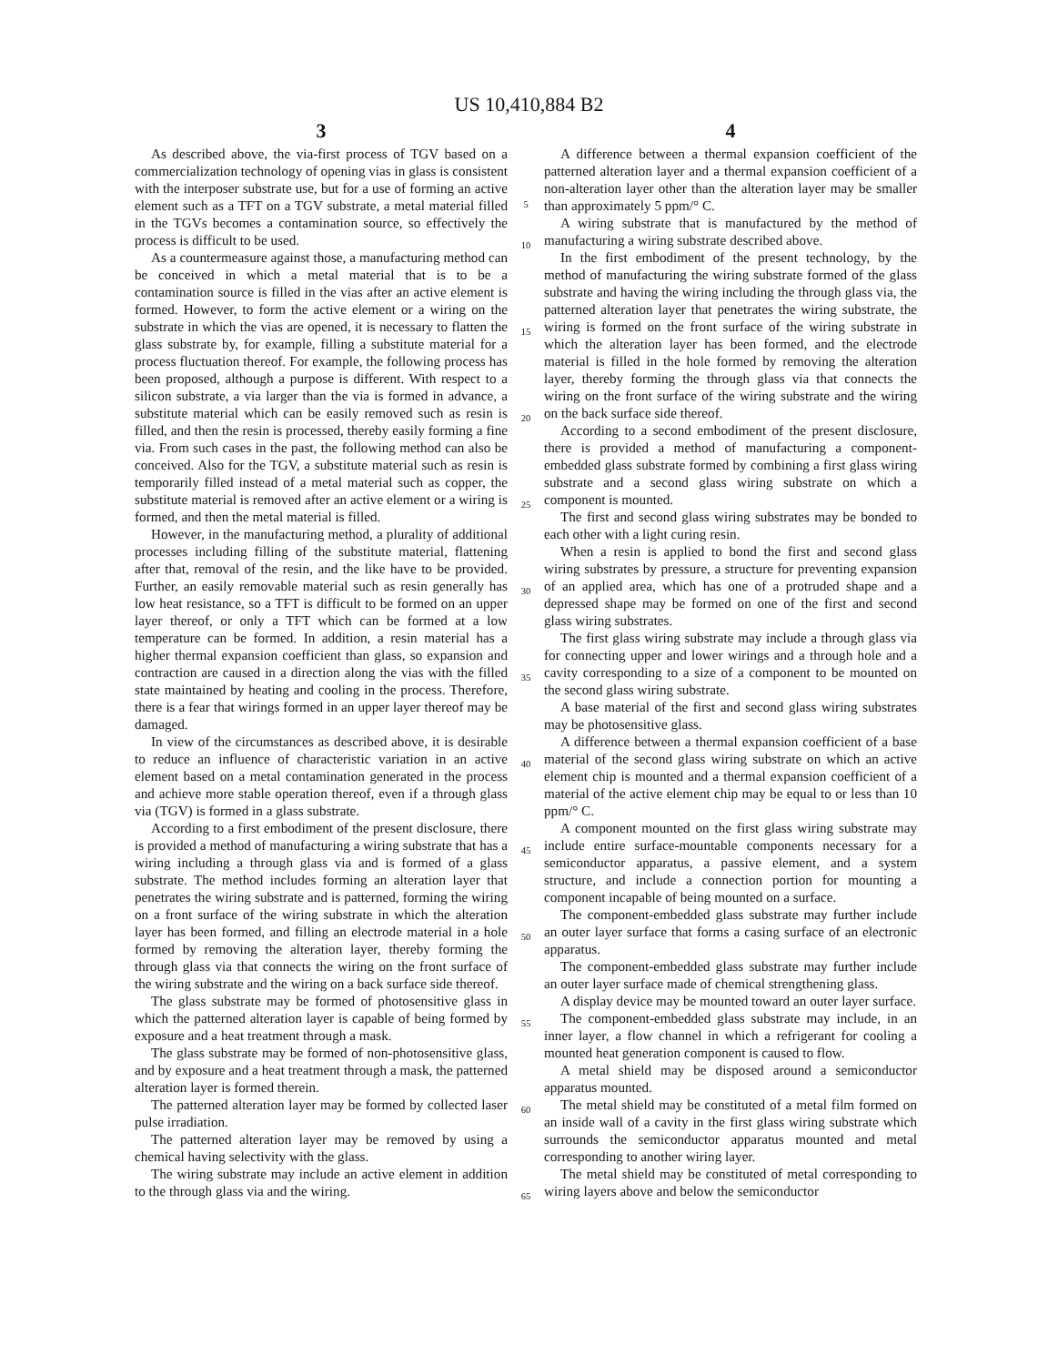US 10,410,884 B2
3
As described above, the via-first process of TGV based on a commercialization technology of opening vias in glass is consistent with the interposer substrate use, but for a use of forming an active element such as a TFT on a TGV substrate, a metal material filled in the TGVs becomes a contamination source, so effectively the process is difficult to be used.
As a countermeasure against those, a manufacturing method can be conceived in which a metal material that is to be a contamination source is filled in the vias after an active element is formed. However, to form the active element or a wiring on the substrate in which the vias are opened, it is necessary to flatten the glass substrate by, for example, filling a substitute material for a process fluctuation thereof. For example, the following process has been proposed, although a purpose is different. With respect to a silicon substrate, a via larger than the via is formed in advance, a substitute material which can be easily removed such as resin is filled, and then the resin is processed, thereby easily forming a fine via. From such cases in the past, the following method can also be conceived. Also for the TGV, a substitute material such as resin is temporarily filled instead of a metal material such as copper, the substitute material is removed after an active element or a wiring is formed, and then the metal material is filled.
However, in the manufacturing method, a plurality of additional processes including filling of the substitute material, flattening after that, removal of the resin, and the like have to be provided. Further, an easily removable material such as resin generally has low heat resistance, so a TFT is difficult to be formed on an upper layer thereof, or only a TFT which can be formed at a low temperature can be formed. In addition, a resin material has a higher thermal expansion coefficient than glass, so expansion and contraction are caused in a direction along the vias with the filled state maintained by heating and cooling in the process. Therefore, there is a fear that wirings formed in an upper layer thereof may be damaged.
In view of the circumstances as described above, it is desirable to reduce an influence of characteristic variation in an active element based on a metal contamination generated in the process and achieve more stable operation thereof, even if a through glass via (TGV) is formed in a glass substrate.
According to a first embodiment of the present disclosure, there is provided a method of manufacturing a wiring substrate that has a wiring including a through glass via and is formed of a glass substrate. The method includes forming an alteration layer that penetrates the wiring substrate and is patterned, forming the wiring on a front surface of the wiring substrate in which the alteration layer has been formed, and filling an electrode material in a hole formed by removing the alteration layer, thereby forming the through glass via that connects the wiring on the front surface of the wiring substrate and the wiring on a back surface side thereof.
The glass substrate may be formed of photosensitive glass in which the patterned alteration layer is capable of being formed by exposure and a heat treatment through a mask.
The glass substrate may be formed of non-photosensitive glass, and by exposure and a heat treatment through a mask, the patterned alteration layer is formed therein.
The patterned alteration layer may be formed by collected laser pulse irradiation.
The patterned alteration layer may be removed by using a chemical having selectivity with the glass.
The wiring substrate may include an active element in addition to the through glass via and the wiring.
5
10
15
20
25
30
35
40
45
50
55
60
65
4
A difference between a thermal expansion coefficient of the patterned alteration layer and a thermal expansion coefficient of a non-alteration layer other than the alteration layer may be smaller than approximately 5 ppm/° C.
A wiring substrate that is manufactured by the method of manufacturing a wiring substrate described above.
In the first embodiment of the present technology, by the method of manufacturing the wiring substrate formed of the glass substrate and having the wiring including the through glass via, the patterned alteration layer that penetrates the wiring substrate, the wiring is formed on the front surface of the wiring substrate in which the alteration layer has been formed, and the electrode material is filled in the hole formed by removing the alteration layer, thereby forming the through glass via that connects the wiring on the front surface of the wiring substrate and the wiring on the back surface side thereof.
According to a second embodiment of the present disclosure, there is provided a method of manufacturing a component-embedded glass substrate formed by combining a first glass wiring substrate and a second glass wiring substrate on which a component is mounted.
The first and second glass wiring substrates may be bonded to each other with a light curing resin.
When a resin is applied to bond the first and second glass wiring substrates by pressure, a structure for preventing expansion of an applied area, which has one of a protruded shape and a depressed shape may be formed on one of the first and second glass wiring substrates.
The first glass wiring substrate may include a through glass via for connecting upper and lower wirings and a through hole and a cavity corresponding to a size of a component to be mounted on the second glass wiring substrate.
A base material of the first and second glass wiring substrates may be photosensitive glass.
A difference between a thermal expansion coefficient of a base material of the second glass wiring substrate on which an active element chip is mounted and a thermal expansion coefficient of a material of the active element chip may be equal to or less than 10 ppm/° C.
A component mounted on the first glass wiring substrate may include entire surface-mountable components necessary for a semiconductor apparatus, a passive element, and a system structure, and include a connection portion for mounting a component incapable of being mounted on a surface.
The component-embedded glass substrate may further include an outer layer surface that forms a casing surface of an electronic apparatus.
The component-embedded glass substrate may further include an outer layer surface made of chemical strengthening glass.
A display device may be mounted toward an outer layer surface.
The component-embedded glass substrate may include, in an inner layer, a flow channel in which a refrigerant for cooling a mounted heat generation component is caused to flow.
A metal shield may be disposed around a semiconductor apparatus mounted.
The metal shield may be constituted of a metal film formed on an inside wall of a cavity in the first glass wiring substrate which surrounds the semiconductor apparatus mounted and metal corresponding to another wiring layer.
The metal shield may be constituted of metal corresponding to wiring layers above and below the semiconductor